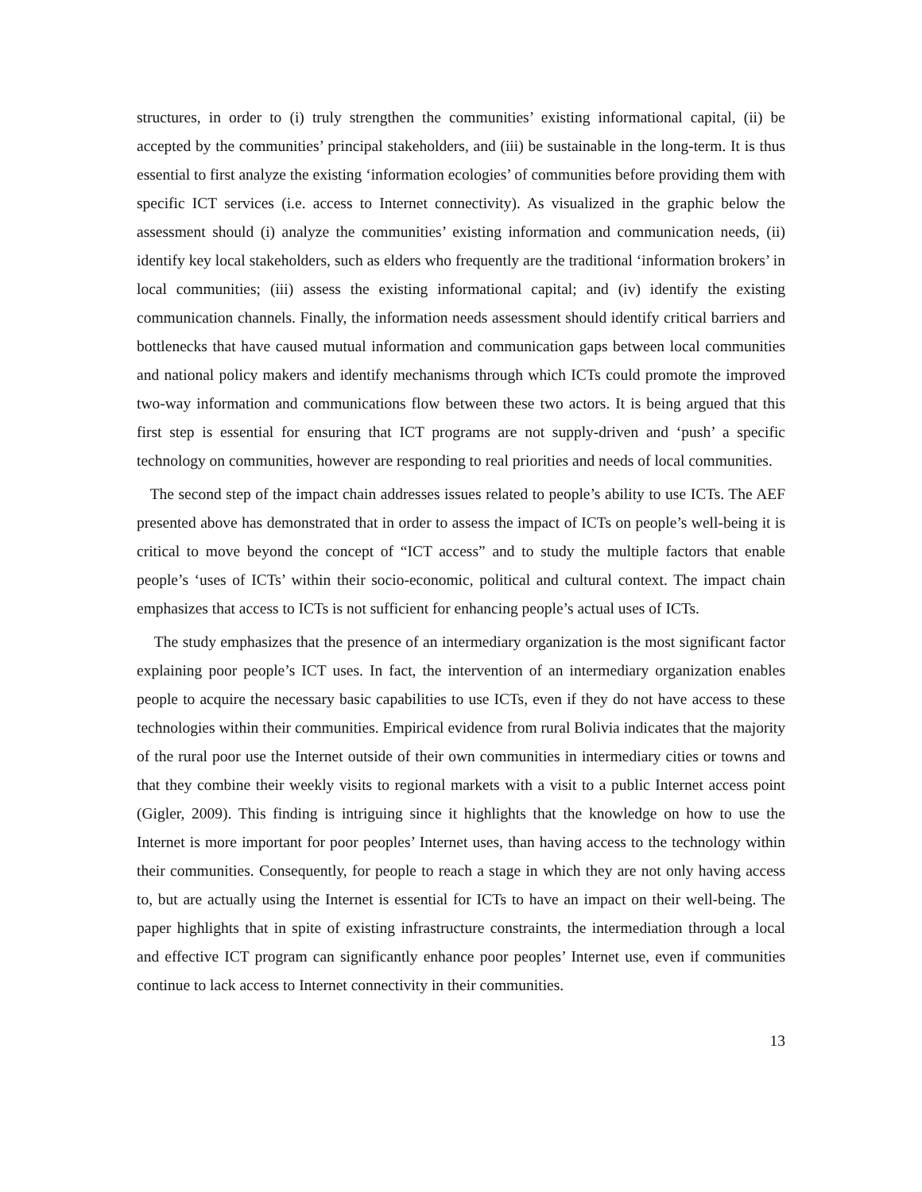structures, in order to (i) truly strengthen the communities’ existing informational capital, (ii) be accepted by the communities’ principal stakeholders, and (iii) be sustainable in the long-term. It is thus essential to first analyze the existing ‘information ecologies’ of communities before providing them with specific ICT services (i.e. access to Internet connectivity). As visualized in the graphic below the assessment should (i) analyze the communities’ existing information and communication needs, (ii) identify key local stakeholders, such as elders who frequently are the traditional ‘information brokers’ in local communities; (iii) assess the existing informational capital; and (iv) identify the existing communication channels. Finally, the information needs assessment should identify critical barriers and bottlenecks that have caused mutual information and communication gaps between local communities and national policy makers and identify mechanisms through which ICTs could promote the improved two-way information and communications flow between these two actors. It is being argued that this first step is essential for ensuring that ICT programs are not supply-driven and ‘push’ a specific technology on communities, however are responding to real priorities and needs of local communities.
The second step of the impact chain addresses issues related to people’s ability to use ICTs. The AEF presented above has demonstrated that in order to assess the impact of ICTs on people’s well-being it is critical to move beyond the concept of “ICT access” and to study the multiple factors that enable people’s ‘uses of ICTs’ within their socio-economic, political and cultural context. The impact chain emphasizes that access to ICTs is not sufficient for enhancing people’s actual uses of ICTs.
The study emphasizes that the presence of an intermediary organization is the most significant factor explaining poor people’s ICT uses. In fact, the intervention of an intermediary organization enables people to acquire the necessary basic capabilities to use ICTs, even if they do not have access to these technologies within their communities. Empirical evidence from rural Bolivia indicates that the majority of the rural poor use the Internet outside of their own communities in intermediary cities or towns and that they combine their weekly visits to regional markets with a visit to a public Internet access point (Gigler, 2009). This finding is intriguing since it highlights that the knowledge on how to use the Internet is more important for poor peoples’ Internet uses, than having access to the technology within their communities. Consequently, for people to reach a stage in which they are not only having access to, but are actually using the Internet is essential for ICTs to have an impact on their well-being. The paper highlights that in spite of existing infrastructure constraints, the intermediation through a local and effective ICT program can significantly enhance poor peoples’ Internet use, even if communities continue to lack access to Internet connectivity in their communities.
13